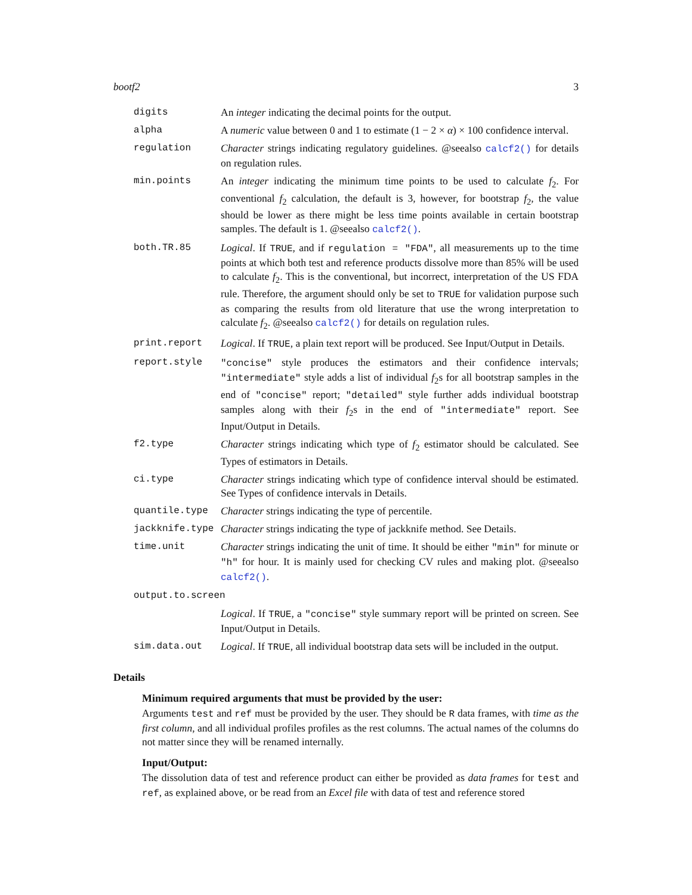bootf2 3
| digits | An integer indicating the decimal points for the output. |
| alpha | A numeric value between 0 and 1 to estimate (1 − 2 × α ) × 100 confidence interval. |
| regulation | Character strings indicating regulatory guidelines. @seealso calcf2() for details on regulation rules. |
| min.points | An integer indicating the minimum time points to be used to calculate f<sub>2</sub>. For conventional f<sub>2</sub> calculation, the default is 3, however, for bootstrap f<sub>2</sub>, the value should be lower as there might be less time points available in certain bootstrap samples. The default is 1. @seealso calcf2() . |
| both.TR.85 | Logical . If TRUE , and if regulation = "FDA" , all measurements up to the time points at which both test and reference products dissolve more than 85% will be used to calculate f<sub>2</sub>. This is the conventional, but incorrect, interpretation of the US FDA rule. Therefore, the argument should only be set to TRUE for validation purpose such as comparing the results from old literature that use the wrong interpretation to calculate f<sub>2</sub>. @seealso calcf2() for details on regulation rules. |
| print.report | Logical . If TRUE , a plain text report will be produced. See Input/Output in Details. |
| report.style | "concise" style produces the estimators and their confidence intervals; "intermediate" style adds a list of individual f<sub>2</sub>s for all bootstrap samples in the end of "concise" report; "detailed" style further adds individual bootstrap samples along with their f<sub>2</sub>s in the end of "intermediate" report. See Input/Output in Details. |
| f2.type | Character strings indicating which type of f<sub>2</sub> estimator should be calculated. See Types of estimators in Details. |
| ci.type | Character strings indicating which type of confidence interval should be estimated. See Types of confidence intervals in Details. |
| quantile.type | Character strings indicating the type of percentile. |
| jackknife.type | Character strings indicating the type of jackknife method. See Details. |
| time.unit | Character strings indicating the unit of time. It should be either "min" for minute or "h" for hour. It is mainly used for checking CV rules and making plot. @seealso calcf2() . |
| output.to.screen | |
| | Logical . If TRUE , a "concise" style summary report will be printed on screen. See Input/Output in Details. |
| sim.data.out | Logical . If TRUE , all individual bootstrap data sets will be included in the output. |
Details
Minimum required arguments that must be provided by the user:
Arguments test and ref must be provided by the user. They should be R data frames, with time as the first column, and all individual profiles profiles as the rest columns. The actual names of the columns do not matter since they will be renamed internally.
Input/Output:
The dissolution data of test and reference product can either be provided as data frames for test and ref, as explained above, or be read from an Excel file with data of test and reference stored